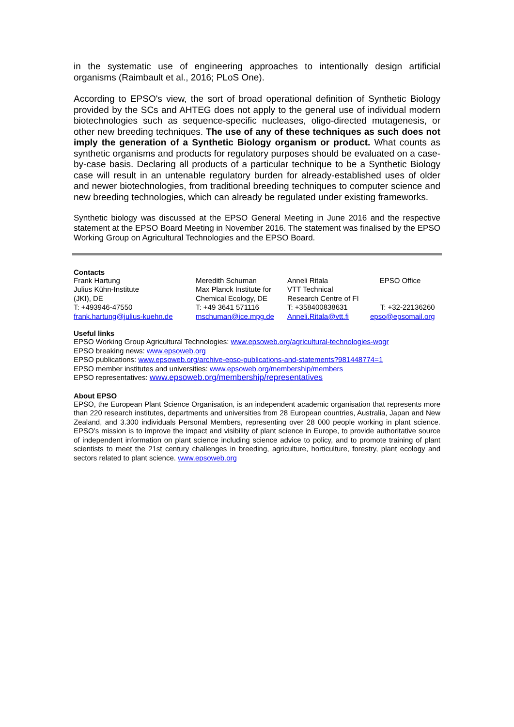in the systematic use of engineering approaches to intentionally design artificial organisms (Raimbault et al., 2016; PLoS One).
According to EPSO's view, the sort of broad operational definition of Synthetic Biology provided by the SCs and AHTEG does not apply to the general use of individual modern biotechnologies such as sequence-specific nucleases, oligo-directed mutagenesis, or other new breeding techniques. The use of any of these techniques as such does not imply the generation of a Synthetic Biology organism or product. What counts as synthetic organisms and products for regulatory purposes should be evaluated on a case-by-case basis. Declaring all products of a particular technique to be a Synthetic Biology case will result in an untenable regulatory burden for already-established uses of older and newer biotechnologies, from traditional breeding techniques to computer science and new breeding technologies, which can already be regulated under existing frameworks.
Synthetic biology was discussed at the EPSO General Meeting in June 2016 and the respective statement at the EPSO Board Meeting in November 2016. The statement was finalised by the EPSO Working Group on Agricultural Technologies and the EPSO Board.
Contacts
| Frank Hartung Julius Kühn-Institute (JKI), DE T: +493946-47550 frank.hartung@julius-kuehn.de | Meredith Schuman Max Planck Institute for Chemical Ecology, DE T: +49 3641 571116 mschuman@ice.mpg.de | Anneli Ritala VTT Technical Research Centre of FI T: +358400838631 Anneli.Ritala@vtt.fi | EPSO Office T: +32-22136260 epso@epsomail.org |
Useful links
EPSO Working Group Agricultural Technologies: www.epsoweb.org/agricultural-technologies-wogr
EPSO breaking news: www.epsoweb.org
EPSO publications: www.epsoweb.org/archive-epso-publications-and-statements?981448774=1
EPSO member institutes and universities: www.epsoweb.org/membership/members
EPSO representatives: www.epsoweb.org/membership/representatives
About EPSO
EPSO, the European Plant Science Organisation, is an independent academic organisation that represents more than 220 research institutes, departments and universities from 28 European countries, Australia, Japan and New Zealand, and 3.300 individuals Personal Members, representing over 28 000 people working in plant science. EPSO’s mission is to improve the impact and visibility of plant science in Europe, to provide authoritative source of independent information on plant science including science advice to policy, and to promote training of plant scientists to meet the 21st century challenges in breeding, agriculture, horticulture, forestry, plant ecology and sectors related to plant science. www.epsoweb.org